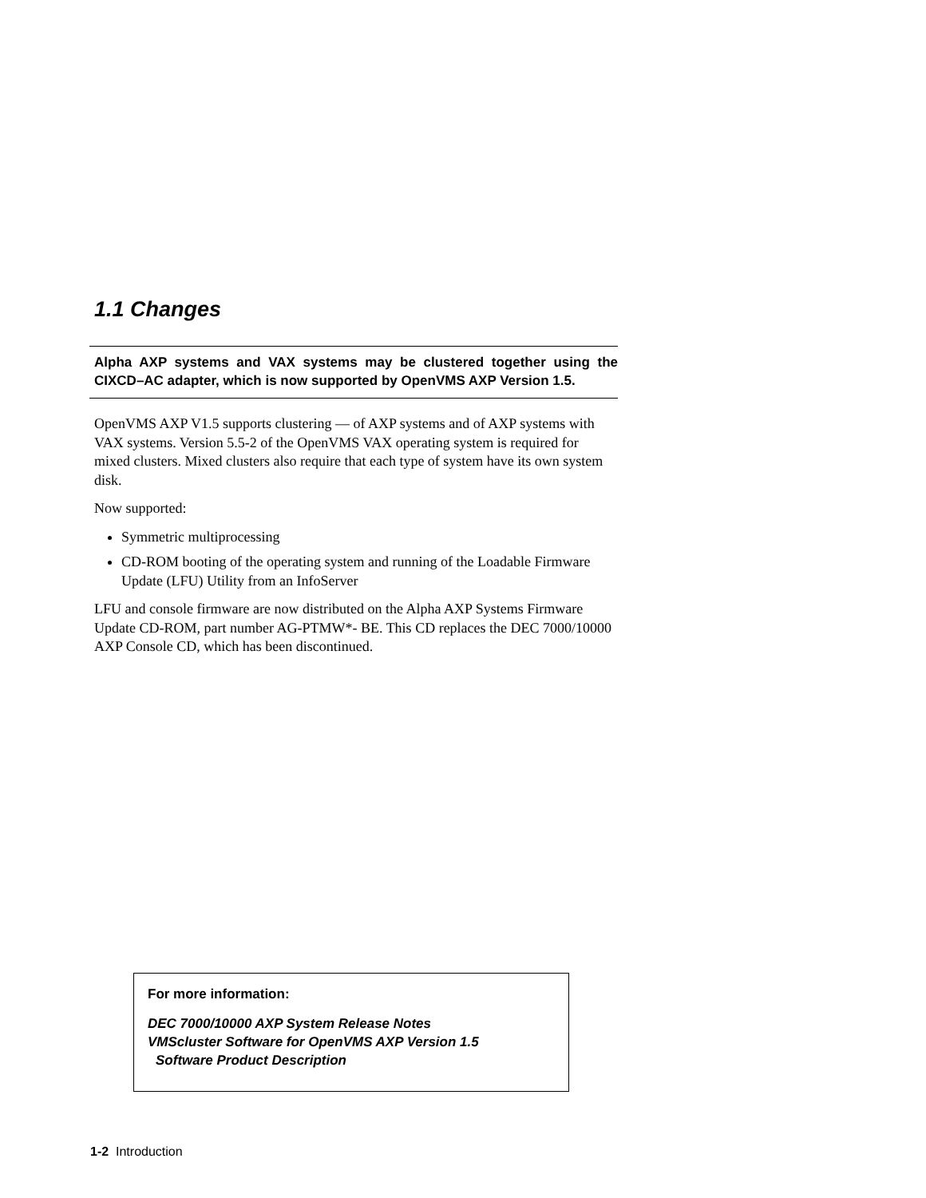1.1 Changes
Alpha AXP systems and VAX systems may be clustered together using the CIXCD–AC adapter, which is now supported by OpenVMS AXP Version 1.5.
OpenVMS AXP V1.5 supports clustering — of AXP systems and of AXP systems with VAX systems. Version 5.5-2 of the OpenVMS VAX operating system is required for mixed clusters. Mixed clusters also require that each type of system have its own system disk.
Now supported:
Symmetric multiprocessing
CD-ROM booting of the operating system and running of the Loadable Firmware Update (LFU) Utility from an InfoServer
LFU and console firmware are now distributed on the Alpha AXP Systems Firmware Update CD-ROM, part number AG-PTMW*- BE. This CD replaces the DEC 7000/10000 AXP Console CD, which has been discontinued.
For more information:
DEC 7000/10000 AXP System Release Notes
VMScluster Software for OpenVMS AXP Version 1.5
Software Product Description
1-2 Introduction